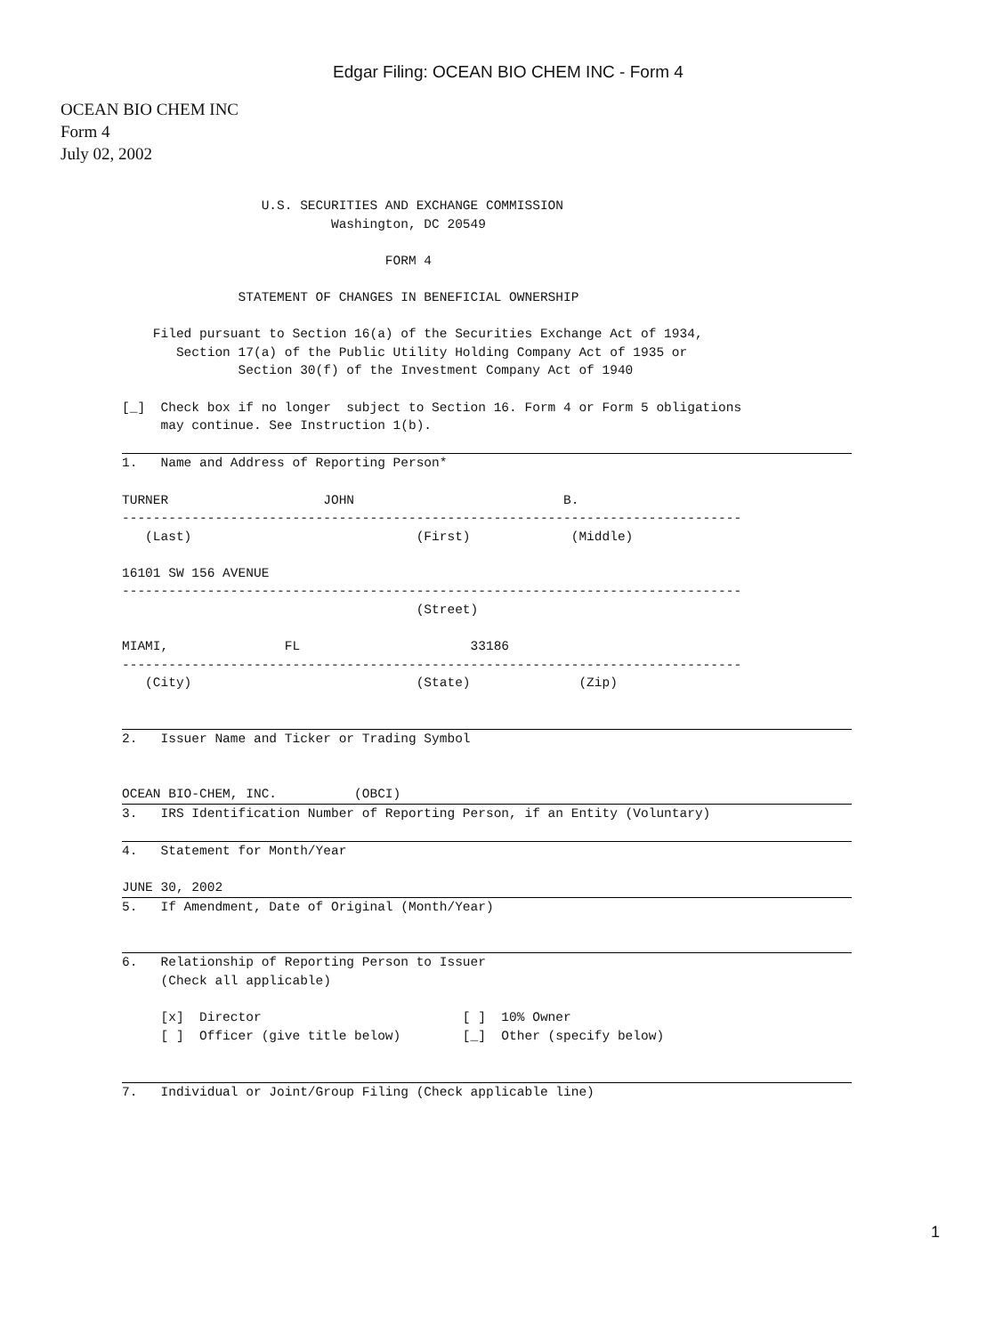Edgar Filing: OCEAN BIO CHEM INC - Form 4
OCEAN BIO CHEM INC
Form 4
July 02, 2002
                  U.S. SECURITIES AND EXCHANGE COMMISSION
                           Washington, DC 20549

                                  FORM 4

               STATEMENT OF CHANGES IN BENEFICIAL OWNERSHIP

    Filed pursuant to Section 16(a) of the Securities Exchange Act of 1934,
       Section 17(a) of the Public Utility Holding Company Act of 1935 or
               Section 30(f) of the Investment Company Act of 1940

[_]  Check box if no longer  subject to Section 16. Form 4 or Form 5 obligations
     may continue. See Instruction 1(b).
1.   Name and Address of Reporting Person*

TURNER                    JOHN                           B.
--------------------------------------------------------------------------------
   (Last)                             (First)             (Middle)

16101 SW 156 AVENUE
--------------------------------------------------------------------------------
                                      (Street)

MIAMI,               FL                      33186
--------------------------------------------------------------------------------
   (City)                             (State)              (Zip)


2.   Issuer Name and Ticker or Trading Symbol


OCEAN BIO-CHEM, INC.          (OBCI)
3.   IRS Identification Number of Reporting Person, if an Entity (Voluntary)

4.   Statement for Month/Year

JUNE 30, 2002
5.   If Amendment, Date of Original (Month/Year)


6.   Relationship of Reporting Person to Issuer
     (Check all applicable)

     [x]  Director                          [ ]  10% Owner
     [ ]  Officer (give title below)        [_]  Other (specify below)


7.   Individual or Joint/Group Filing (Check applicable line)
1